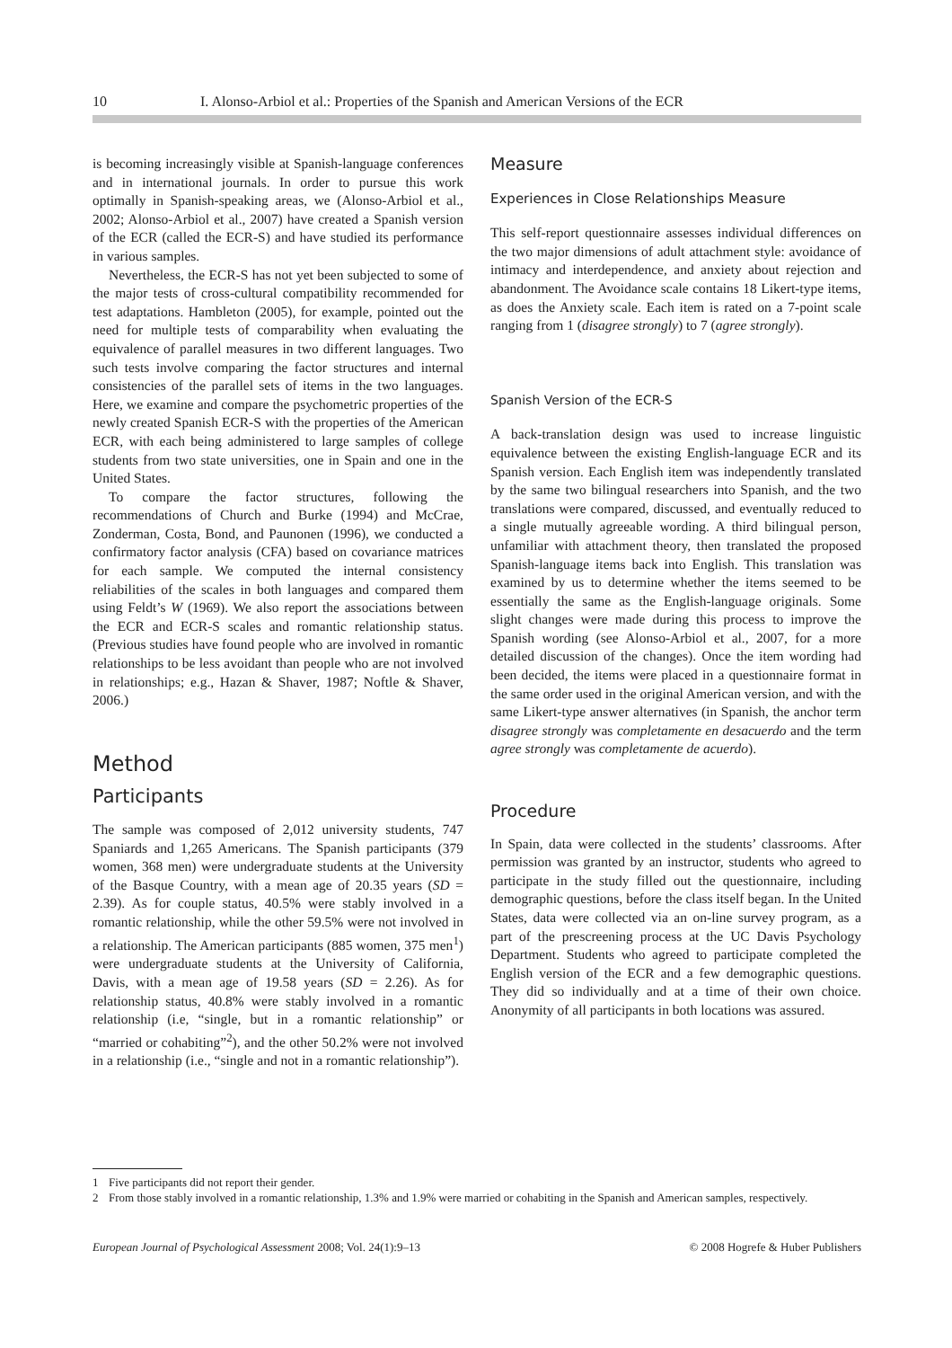10 I. Alonso-Arbiol et al.: Properties of the Spanish and American Versions of the ECR
is becoming increasingly visible at Spanish-language conferences and in international journals. In order to pursue this work optimally in Spanish-speaking areas, we (Alonso-Arbiol et al., 2002; Alonso-Arbiol et al., 2007) have created a Spanish version of the ECR (called the ECR-S) and have studied its performance in various samples.
Nevertheless, the ECR-S has not yet been subjected to some of the major tests of cross-cultural compatibility recommended for test adaptations. Hambleton (2005), for example, pointed out the need for multiple tests of comparability when evaluating the equivalence of parallel measures in two different languages. Two such tests involve comparing the factor structures and internal consistencies of the parallel sets of items in the two languages. Here, we examine and compare the psychometric properties of the newly created Spanish ECR-S with the properties of the American ECR, with each being administered to large samples of college students from two state universities, one in Spain and one in the United States.
To compare the factor structures, following the recommendations of Church and Burke (1994) and McCrae, Zonderman, Costa, Bond, and Paunonen (1996), we conducted a confirmatory factor analysis (CFA) based on covariance matrices for each sample. We computed the internal consistency reliabilities of the scales in both languages and compared them using Feldt’s W (1969). We also report the associations between the ECR and ECR-S scales and romantic relationship status. (Previous studies have found people who are involved in romantic relationships to be less avoidant than people who are not involved in relationships; e.g., Hazan & Shaver, 1987; Noftle & Shaver, 2006.)
Method
Participants
The sample was composed of 2,012 university students, 747 Spaniards and 1,265 Americans. The Spanish participants (379 women, 368 men) were undergraduate students at the University of the Basque Country, with a mean age of 20.35 years (SD = 2.39). As for couple status, 40.5% were stably involved in a romantic relationship, while the other 59.5% were not involved in a relationship. The American participants (885 women, 375 men<sup>1</sup>) were undergraduate students at the University of California, Davis, with a mean age of 19.58 years (SD = 2.26). As for relationship status, 40.8% were stably involved in a romantic relationship (i.e, “single, but in a romantic relationship” or “married or cohabiting”<sup>2</sup>), and the other 50.2% were not involved in a relationship (i.e., “single and not in a romantic relationship”).
Measure
Experiences in Close Relationships Measure
This self-report questionnaire assesses individual differences on the two major dimensions of adult attachment style: avoidance of intimacy and interdependence, and anxiety about rejection and abandonment. The Avoidance scale contains 18 Likert-type items, as does the Anxiety scale. Each item is rated on a 7-point scale ranging from 1 (disagree strongly) to 7 (agree strongly).
Spanish Version of the ECR-S
A back-translation design was used to increase linguistic equivalence between the existing English-language ECR and its Spanish version. Each English item was independently translated by the same two bilingual researchers into Spanish, and the two translations were compared, discussed, and eventually reduced to a single mutually agreeable wording. A third bilingual person, unfamiliar with attachment theory, then translated the proposed Spanish-language items back into English. This translation was examined by us to determine whether the items seemed to be essentially the same as the English-language originals. Some slight changes were made during this process to improve the Spanish wording (see Alonso-Arbiol et al., 2007, for a more detailed discussion of the changes). Once the item wording had been decided, the items were placed in a questionnaire format in the same order used in the original American version, and with the same Likert-type answer alternatives (in Spanish, the anchor term disagree strongly was completamente en desacuerdo and the term agree strongly was completamente de acuerdo).
Procedure
In Spain, data were collected in the students’ classrooms. After permission was granted by an instructor, students who agreed to participate in the study filled out the questionnaire, including demographic questions, before the class itself began. In the United States, data were collected via an on-line survey program, as a part of the prescreening process at the UC Davis Psychology Department. Students who agreed to participate completed the English version of the ECR and a few demographic questions. They did so individually and at a time of their own choice. Anonymity of all participants in both locations was assured.
1 Five participants did not report their gender.
2 From those stably involved in a romantic relationship, 1.3% and 1.9% were married or cohabiting in the Spanish and American samples, respectively.
European Journal of Psychological Assessment 2008; Vol. 24(1):9–13 © 2008 Hogrefe & Huber Publishers